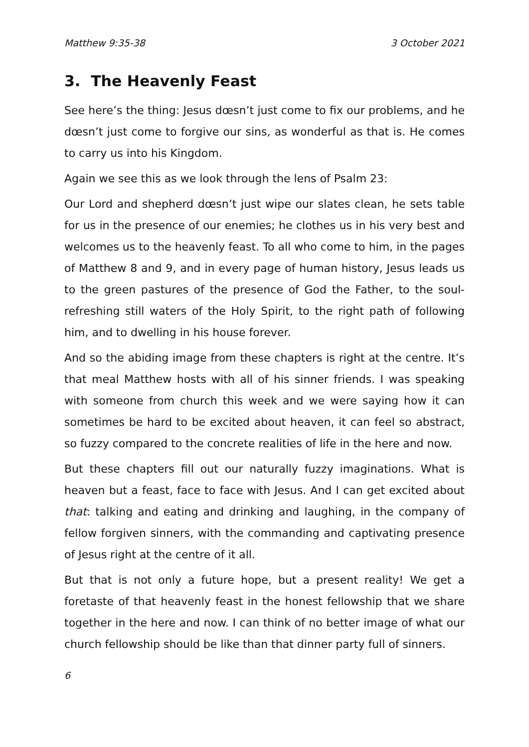Matthew 9:35-38 3 October 2021
3. The Heavenly Feast
See here’s the thing: Jesus dœsn’t just come to fix our problems, and he dœsn’t just come to forgive our sins, as wonderful as that is. He comes to carry us into his Kingdom.
Again we see this as we look through the lens of Psalm 23:
Our Lord and shepherd dœsn’t just wipe our slates clean, he sets table for us in the presence of our enemies; he clothes us in his very best and welcomes us to the heavenly feast. To all who come to him, in the pages of Matthew 8 and 9, and in every page of human history, Jesus leads us to the green pastures of the presence of God the Father, to the soul-refreshing still waters of the Holy Spirit, to the right path of following him, and to dwelling in his house forever.
And so the abiding image from these chapters is right at the centre. It’s that meal Matthew hosts with all of his sinner friends. I was speaking with someone from church this week and we were saying how it can sometimes be hard to be excited about heaven, it can feel so abstract, so fuzzy compared to the concrete realities of life in the here and now.
But these chapters fill out our naturally fuzzy imaginations. What is heaven but a feast, face to face with Jesus. And I can get excited about that: talking and eating and drinking and laughing, in the company of fellow forgiven sinners, with the commanding and captivating presence of Jesus right at the centre of it all.
But that is not only a future hope, but a present reality! We get a foretaste of that heavenly feast in the honest fellowship that we share together in the here and now. I can think of no better image of what our church fellowship should be like than that dinner party full of sinners.
6